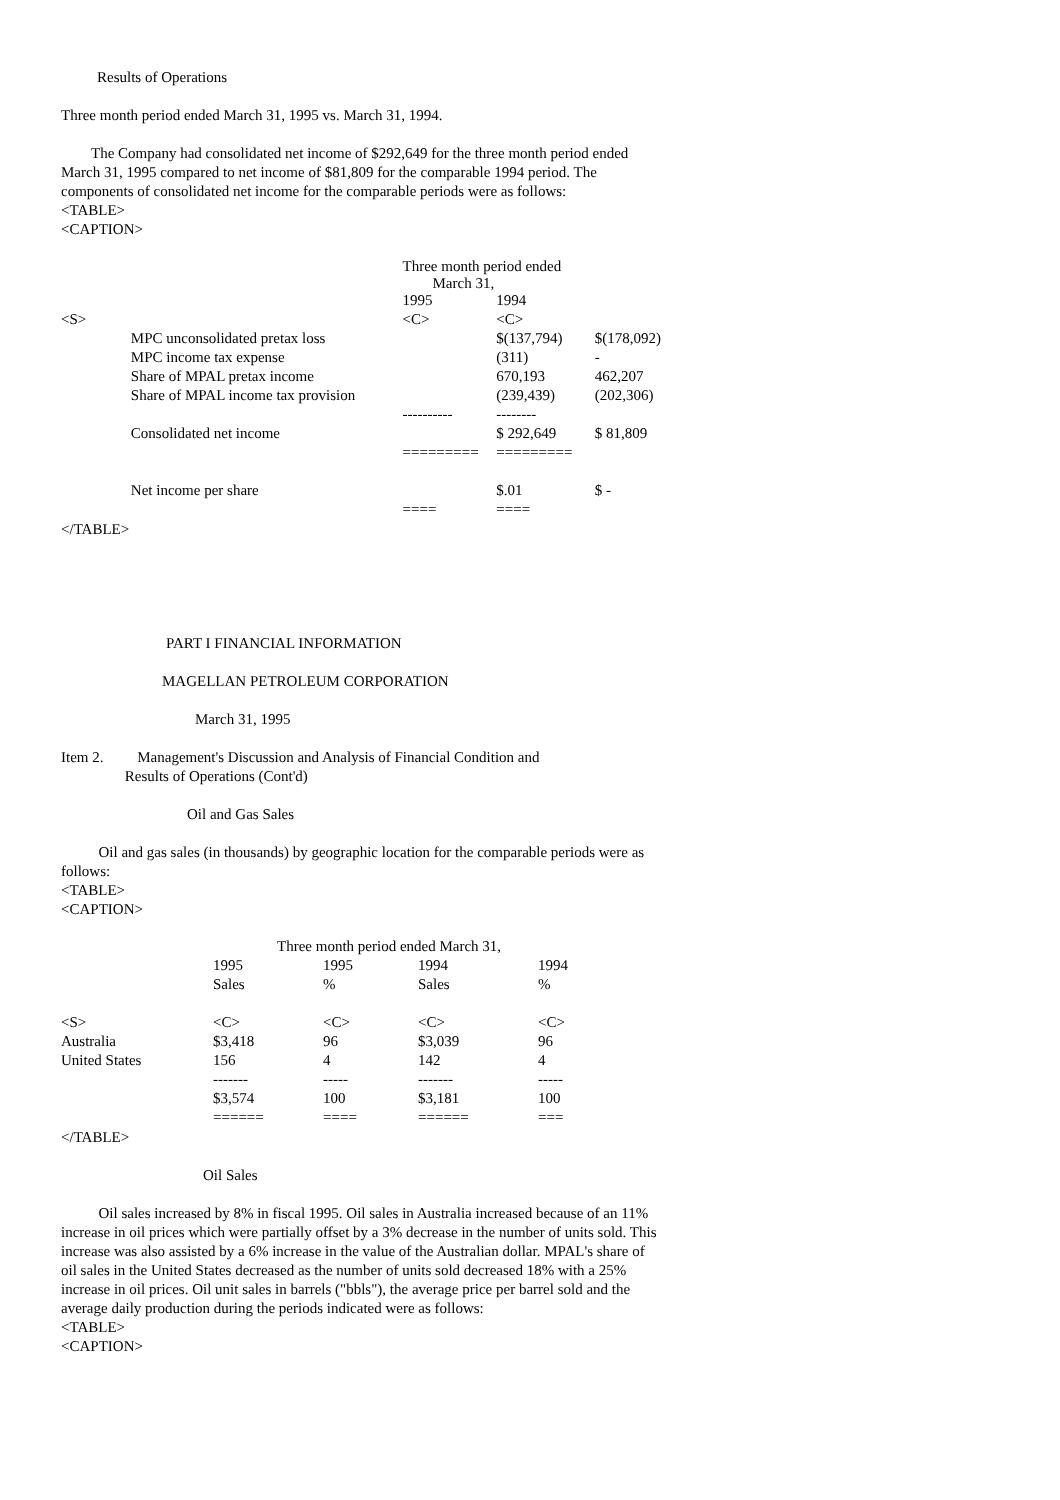Results of Operations
Three month period ended March 31, 1995 vs. March 31, 1994.
The Company had consolidated net income of $292,649 for the three month period ended March 31, 1995 compared to net income of $81,809 for the comparable 1994 period. The components of consolidated net income for the comparable periods were as follows:
<TABLE>
<CAPTION>
| | | Three month period ended March 31, | | |
| | | 1995 | 1994 | |
| <S> | | <C> | <C> | |
| | MPC unconsolidated pretax loss | | $(137,794) | $(178,092) |
| | MPC income tax expense | | (311) | - |
| | Share of MPAL pretax income | | 670,193 | 462,207 |
| | Share of MPAL income tax provision | | (239,439) | (202,306) |
| | | ---------- | -------- | |
| | Consolidated net income | | $ 292,649 | $ 81,809 |
| | | ========= | ========= | |
| | Net income per share | | $.01 | $ - |
| | | ==== | ==== | |
</TABLE>
PART I FINANCIAL INFORMATION
MAGELLAN PETROLEUM CORPORATION
March 31, 1995
Item 2. Management's Discussion and Analysis of Financial Condition and
Results of Operations (Cont'd)
Oil and Gas Sales
Oil and gas sales (in thousands) by geographic location for the comparable periods were as follows:
<TABLE>
<CAPTION>
| | Three month period ended March 31, | | | |
| | 1995 | 1995 | 1994 | 1994 |
| | Sales | % | Sales | % |
| <S> | <C> | <C> | <C> | <C> |
| Australia | $3,418 | 96 | $3,039 | 96 |
| United States | 156 | 4 | 142 | 4 |
| | ------- | ----- | ------- | ----- |
| | $3,574 | 100 | $3,181 | 100 |
| | ====== | ==== | ====== | === |
</TABLE>
Oil Sales
Oil sales increased by 8% in fiscal 1995. Oil sales in Australia increased because of an 11% increase in oil prices which were partially offset by a 3% decrease in the number of units sold. This increase was also assisted by a 6% increase in the value of the Australian dollar. MPAL's share of oil sales in the United States decreased as the number of units sold decreased 18% with a 25% increase in oil prices. Oil unit sales in barrels ("bbls"), the average price per barrel sold and the average daily production during the periods indicated were as follows:
<TABLE>
<CAPTION>